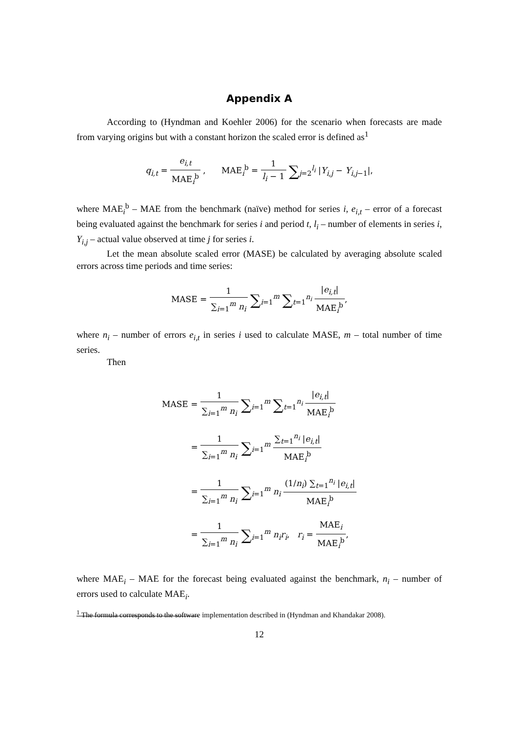Appendix A
According to (Hyndman and Koehler 2006) for the scenario when forecasts are made from varying origins but with a constant horizon the scaled error is defined as<sup>1</sup>
q<sub>i,t</sub> = e<sub>i,t</sub> MAE<sub>i</sub><sup>b</sup> , MAE<sub>i</sub><sup>b</sup> = 1 l<sub>i</sub> − 1 ∑<sub>j=2</sub><sup>l<sub>i</sub></sup> |Y<sub>i,j</sub> − Y<sub>i,j−1</sub>|,
where MAE<sub>i</sub><sup>b</sup> – MAE from the benchmark (naïve) method for series i, e<sub>i,t</sub> – error of a forecast being evaluated against the benchmark for series i and period t, l<sub>i</sub> – number of elements in series i, Y<sub>i,j</sub> – actual value observed at time j for series i.
Let the mean absolute scaled error (MASE) be calculated by averaging absolute scaled errors across time periods and time series:
MASE = 1 ∑<sub>i=1</sub><sup>m</sup> n<sub>i</sub> ∑<sub>i=1</sub><sup>m</sup> ∑<sub>t=1</sub><sup>n<sub>i</sub></sup> |e<sub>i,t</sub>| MAE<sub>i</sub><sup>b</sup>,
where n<sub>i</sub> – number of errors e<sub>i,t</sub> in series i used to calculate MASE, m – total number of time series.
Then
MASE = 1 ∑<sub>i=1</sub><sup>m</sup> n<sub>i</sub> ∑<sub>i=1</sub><sup>m</sup> ∑<sub>t=1</sub><sup>n<sub>i</sub></sup> |e<sub>i,t</sub>| MAE<sub>i</sub><sup>b</sup>
= 1 ∑<sub>i=1</sub><sup>m</sup> n<sub>i</sub> ∑<sub>i=1</sub><sup>m</sup> ∑<sub>t=1</sub><sup>n<sub>i</sub></sup> |e<sub>i,t</sub>| MAE<sub>i</sub><sup>b</sup>
= 1 ∑<sub>i=1</sub><sup>m</sup> n<sub>i</sub> ∑<sub>i=1</sub><sup>m</sup> n<sub>i</sub> (1/n<sub>i</sub>) ∑<sub>t=1</sub><sup>n<sub>i</sub></sup> |e<sub>i,t</sub>| MAE<sub>i</sub><sup>b</sup>
= 1 ∑<sub>i=1</sub><sup>m</sup> n<sub>i</sub> ∑<sub>i=1</sub><sup>m</sup> n<sub>i</sub>r<sub>i</sub>, r<sub>i</sub> = MAE<sub>i</sub> MAE<sub>i</sub><sup>b</sup>,
where MAE<sub>i</sub> – MAE for the forecast being evaluated against the benchmark, n<sub>i</sub> – number of errors used to calculate MAE<sub>i</sub>.
<sup>1</sup> The formula corresponds to the software implementation described in (Hyndman and Khandakar 2008).
12